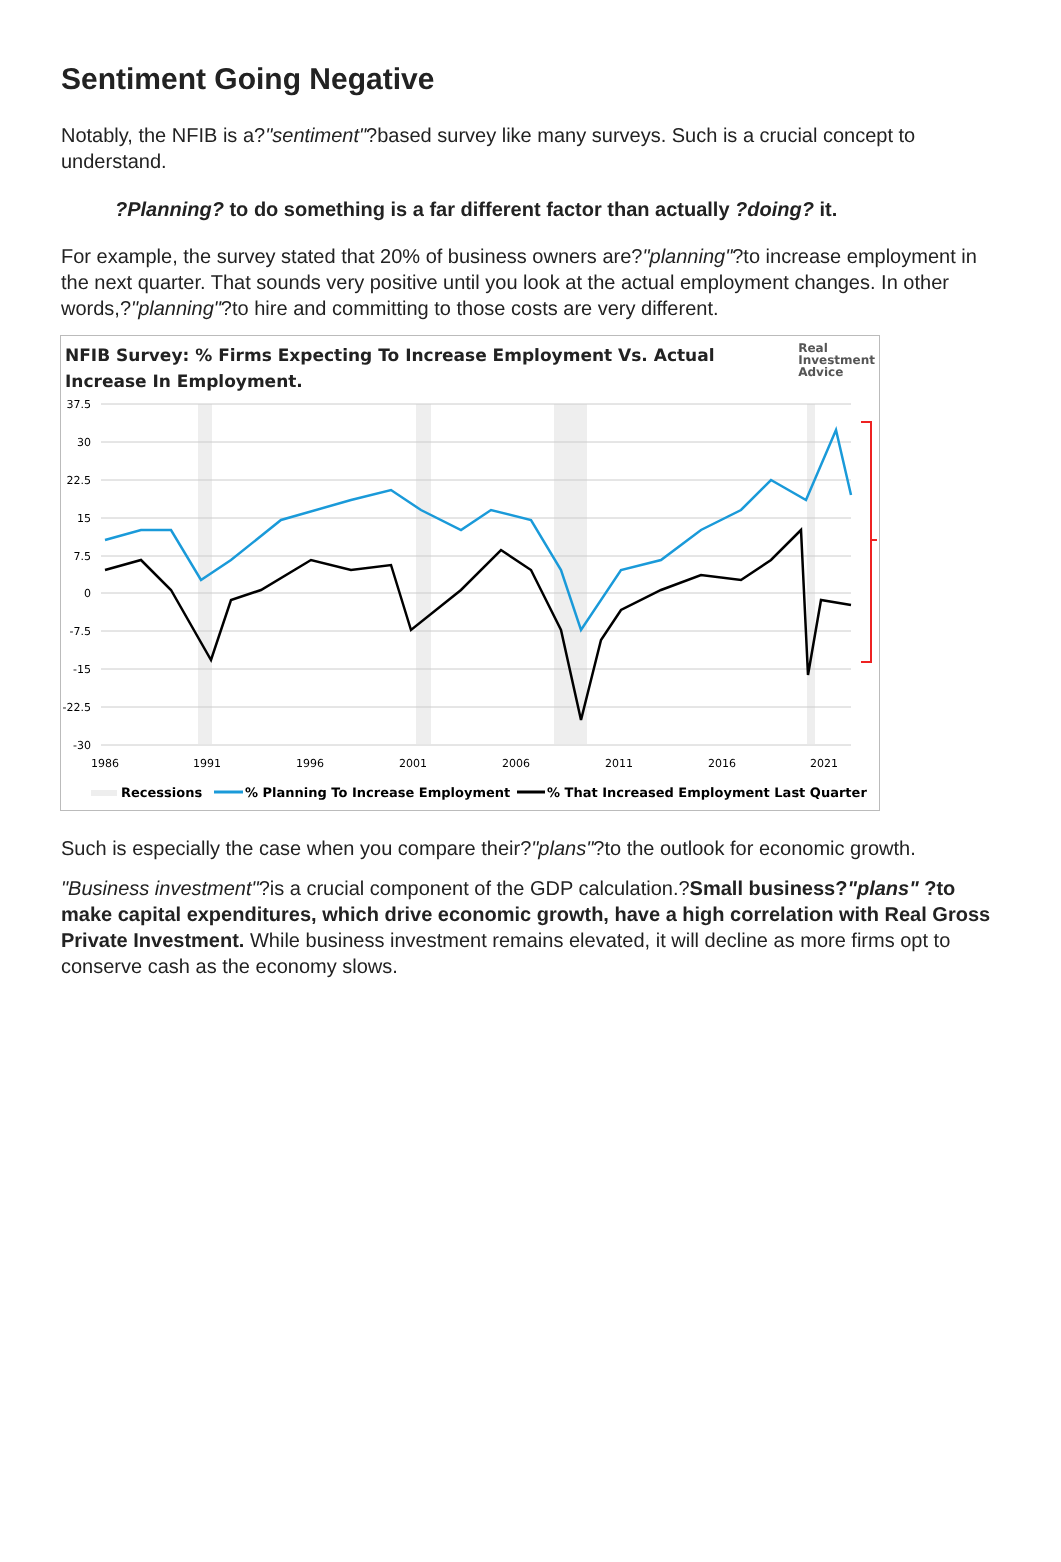Sentiment Going Negative
Notably, the NFIB is a?"sentiment"?based survey like many surveys. Such is a crucial concept to understand.
?Planning? to do something is a far different factor than actually ?doing? it.
For example, the survey stated that 20% of business owners are?"planning"?to increase employment in the next quarter. That sounds very positive until you look at the actual employment changes. In other words,?"planning"?to hire and committing to those costs are very different.
NFIB Survey: % Firms Expecting To Increase Employment Vs. Actual
Increase In Employment. Real
Investment
Advice
37.5
30
22.5
15
7.5
0
-7.5
-15
-22.5
-30
1986
1991
1996
2001
2006
2011
2016
2021
Recessions
% Planning To Increase Employment
% That Increased Employment Last Quarter
Such is especially the case when you compare their?"plans"?to the outlook for economic growth.
"Business investment"?is a crucial component of the GDP calculation.?Small business?"plans" ?to make capital expenditures, which drive economic growth, have a high correlation with Real Gross Private Investment. While business investment remains elevated, it will decline as more firms opt to conserve cash as the economy slows.